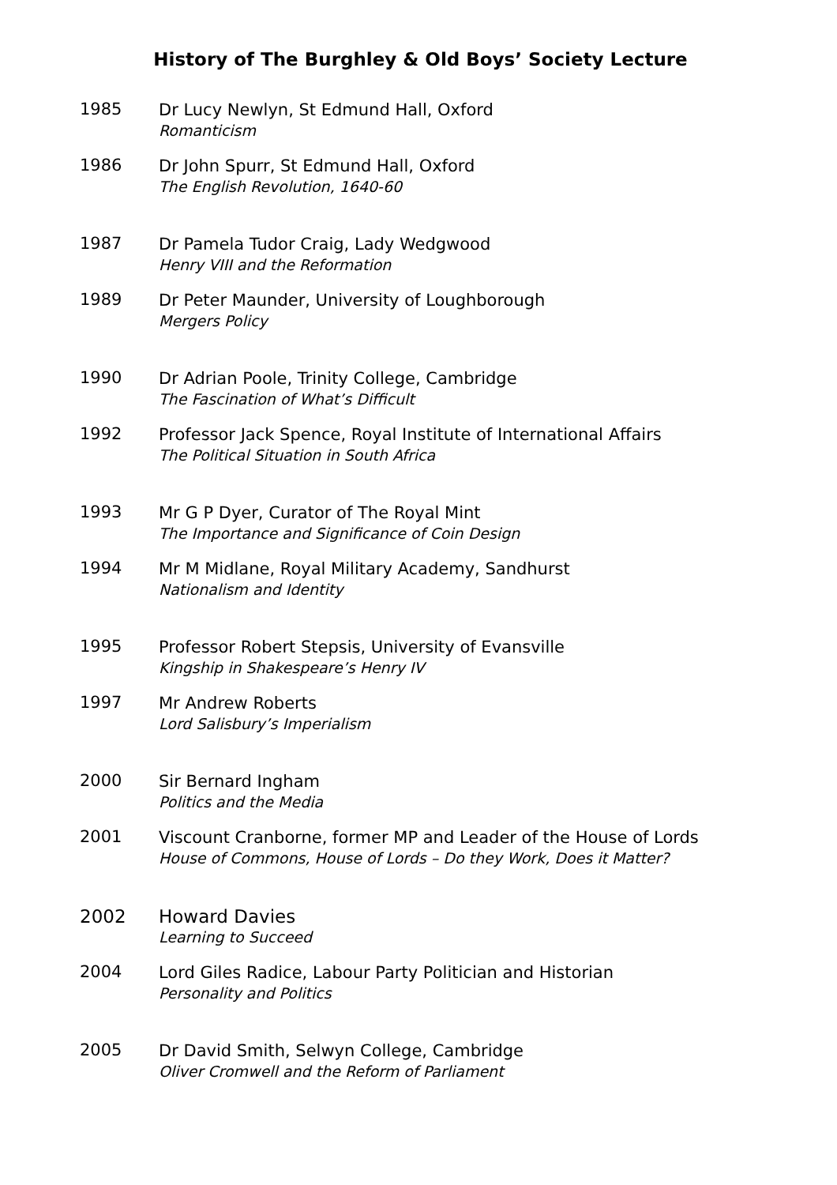History of The Burghley & Old Boys’ Society Lecture
1985
Dr Lucy Newlyn, St Edmund Hall, Oxford
Romanticism
1986
Dr John Spurr, St Edmund Hall, Oxford
The English Revolution, 1640-60
1987
Dr Pamela Tudor Craig, Lady Wedgwood
Henry VIII and the Reformation
1989
Dr Peter Maunder, University of Loughborough
Mergers Policy
1990
Dr Adrian Poole, Trinity College, Cambridge
The Fascination of What’s Difficult
1992
Professor Jack Spence, Royal Institute of International Affairs
The Political Situation in South Africa
1993
Mr G P Dyer, Curator of The Royal Mint
The Importance and Significance of Coin Design
1994
Mr M Midlane, Royal Military Academy, Sandhurst
Nationalism and Identity
1995
Professor Robert Stepsis, University of Evansville
Kingship in Shakespeare’s Henry IV
1997
Mr Andrew Roberts
Lord Salisbury’s Imperialism
2000
Sir Bernard Ingham
Politics and the Media
2001
Viscount Cranborne, former MP and Leader of the House of Lords
House of Commons, House of Lords – Do they Work, Does it Matter?
2002
Howard Davies
Learning to Succeed
2004
Lord Giles Radice, Labour Party Politician and Historian
Personality and Politics
2005
Dr David Smith, Selwyn College, Cambridge
Oliver Cromwell and the Reform of Parliament